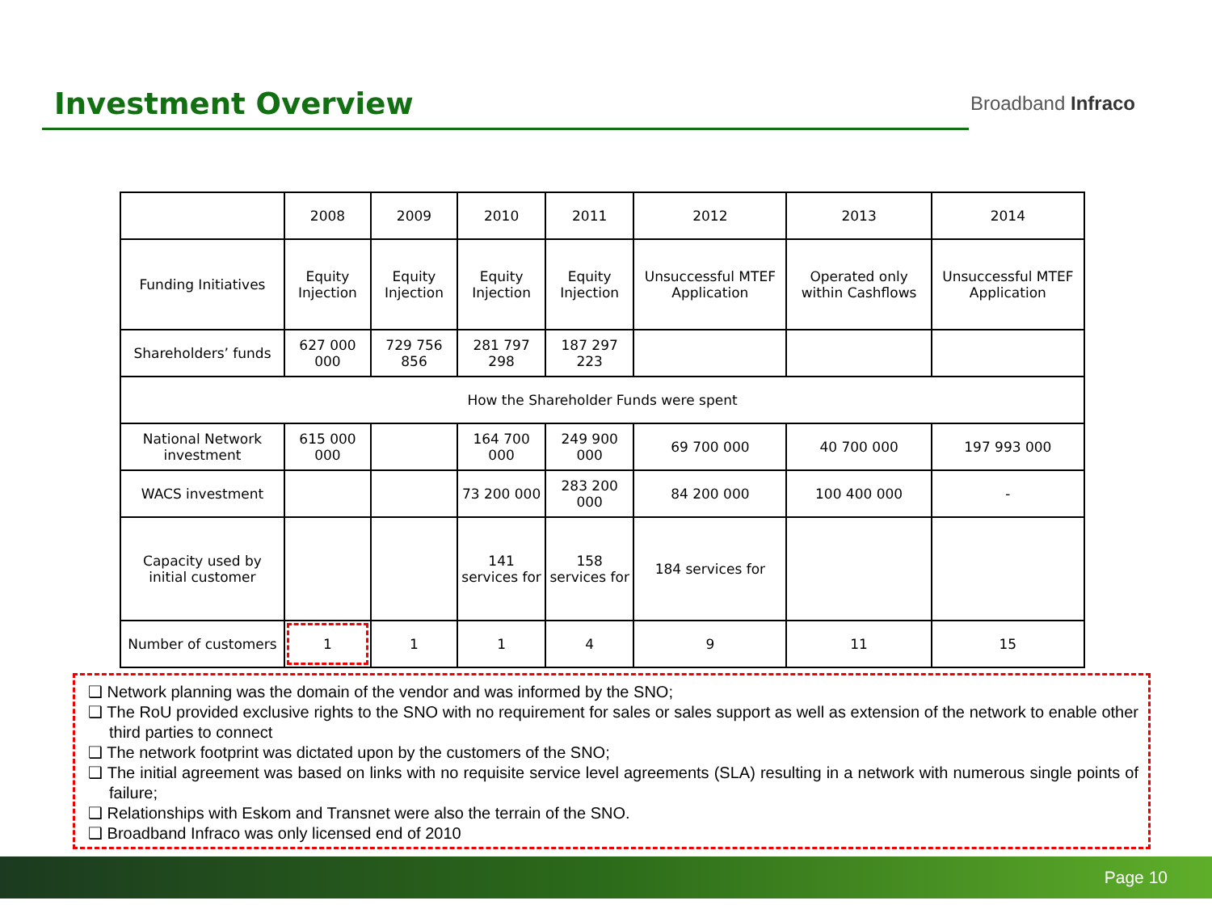Investment Overview
Broadband Infraco
| | 2008 | 2009 | 2010 | 2011 | 2012 | 2013 | 2014 |
| --- | --- | --- | --- | --- | --- | --- | --- |
| Funding Initiatives | Equity Injection | Equity Injection | Equity Injection | Equity Injection | Unsuccessful MTEF Application | Operated only within Cashflows | Unsuccessful MTEF Application |
| Shareholders’ funds | 627 000 000 | 729 756 856 | 281 797 298 | 187 297 223 | | | |
| How the Shareholder Funds were spent | | | | | | | |
| National Network investment | 615 000 000 | | 164 700 000 | 249 900 000 | 69 700 000 | 40 700 000 | 197 993 000 |
| WACS investment | | | 73 200 000 | 283 200 000 | 84 200 000 | 100 400 000 | - |
| Capacity used by initial customer | | | 141 services for | 158 services for | 184 services for | | |
| Number of customers | 1 | 1 | 1 | 4 | 9 | 11 | 15 |
❑ Network planning was the domain of the vendor and was informed by the SNO;
❑ The RoU provided exclusive rights to the SNO with no requirement for sales or sales support as well as extension of the network to enable other third parties to connect
❑ The network footprint was dictated upon by the customers of the SNO;
❑ The initial agreement was based on links with no requisite service level agreements (SLA) resulting in a network with numerous single points of failure;
❑ Relationships with Eskom and Transnet were also the terrain of the SNO.
❑ Broadband Infraco was only licensed end of 2010
Page 10